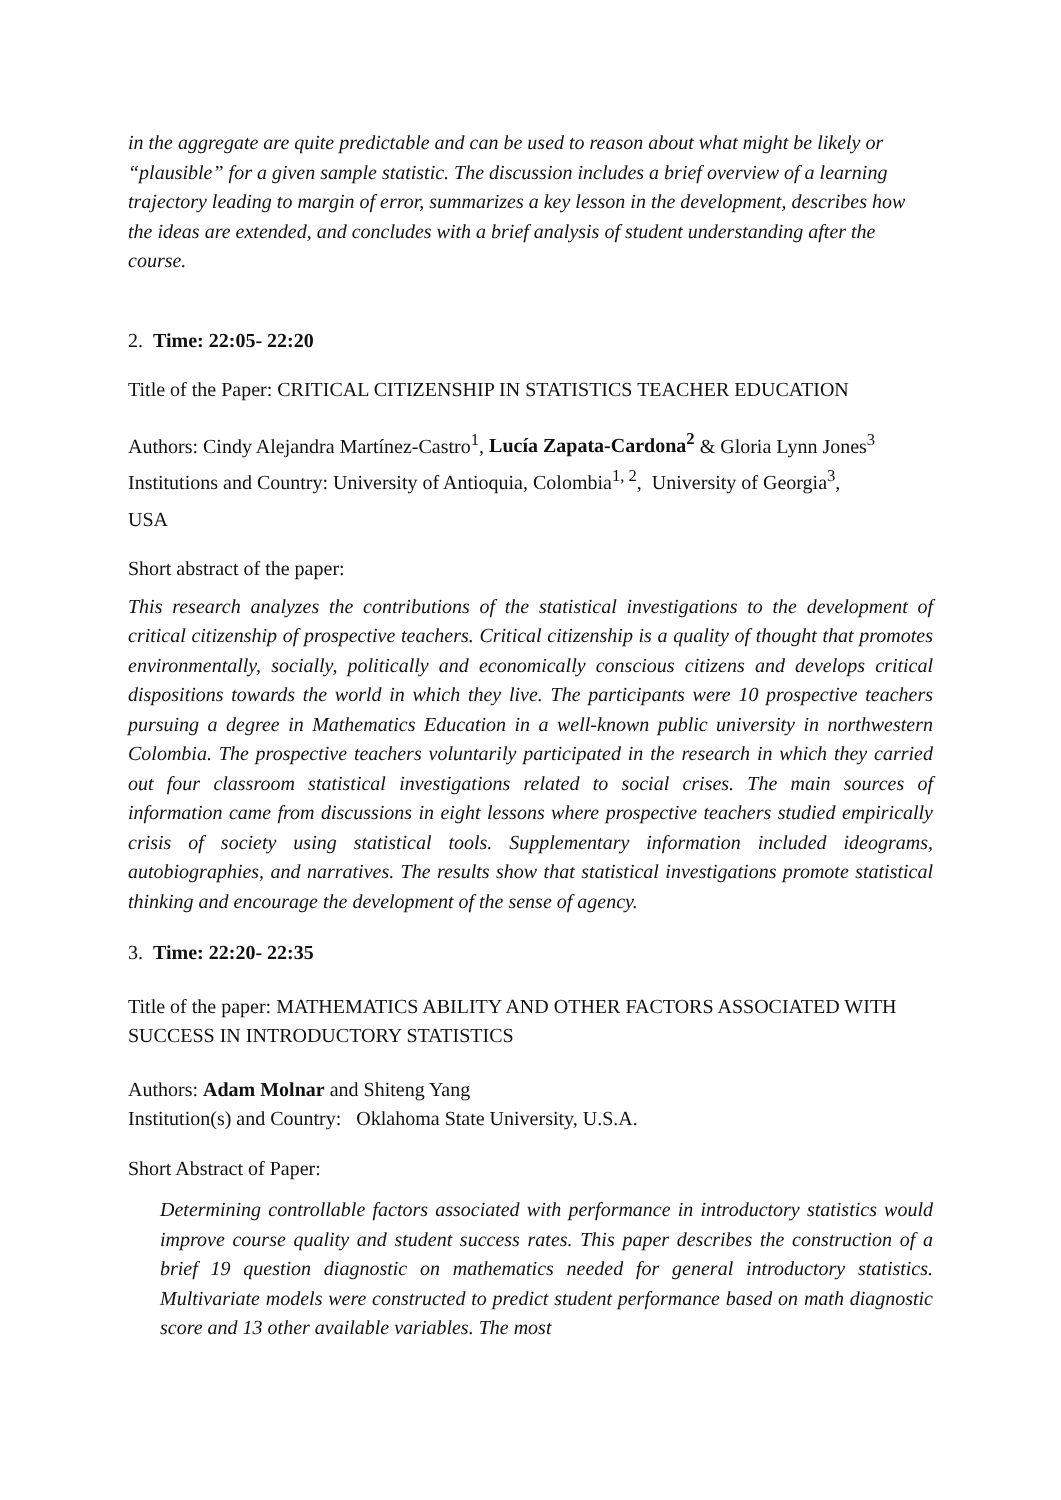in the aggregate are quite predictable and can be used to reason about what might be likely or “plausible” for a given sample statistic. The discussion includes a brief overview of a learning trajectory leading to margin of error, summarizes a key lesson in the development, describes how the ideas are extended, and concludes with a brief analysis of student understanding after the course.
2. Time: 22:05- 22:20
Title of the Paper: CRITICAL CITIZENSHIP IN STATISTICS TEACHER EDUCATION
Authors: Cindy Alejandra Martínez-Castro<sup>1</sup>, Lucía Zapata-Cardona<sup>2</sup> & Gloria Lynn Jones<sup>3</sup>
Institutions and Country: University of Antioquia, Colombia<sup>1, 2</sup>, University of Georgia<sup>3</sup>,
USA
Short abstract of the paper:
This research analyzes the contributions of the statistical investigations to the development of critical citizenship of prospective teachers. Critical citizenship is a quality of thought that promotes environmentally, socially, politically and economically conscious citizens and develops critical dispositions towards the world in which they live. The participants were 10 prospective teachers pursuing a degree in Mathematics Education in a well-known public university in northwestern Colombia. The prospective teachers voluntarily participated in the research in which they carried out four classroom statistical investigations related to social crises. The main sources of information came from discussions in eight lessons where prospective teachers studied empirically crisis of society using statistical tools. Supplementary information included ideograms, autobiographies, and narratives. The results show that statistical investigations promote statistical thinking and encourage the development of the sense of agency.
3. Time: 22:20- 22:35
Title of the paper: MATHEMATICS ABILITY AND OTHER FACTORS ASSOCIATED WITH SUCCESS IN INTRODUCTORY STATISTICS
Authors: Adam Molnar and Shiteng Yang
Institution(s) and Country: Oklahoma State University, U.S.A.
Short Abstract of Paper:
Determining controllable factors associated with performance in introductory statistics would improve course quality and student success rates. This paper describes the construction of a brief 19 question diagnostic on mathematics needed for general introductory statistics. Multivariate models were constructed to predict student performance based on math diagnostic score and 13 other available variables. The most